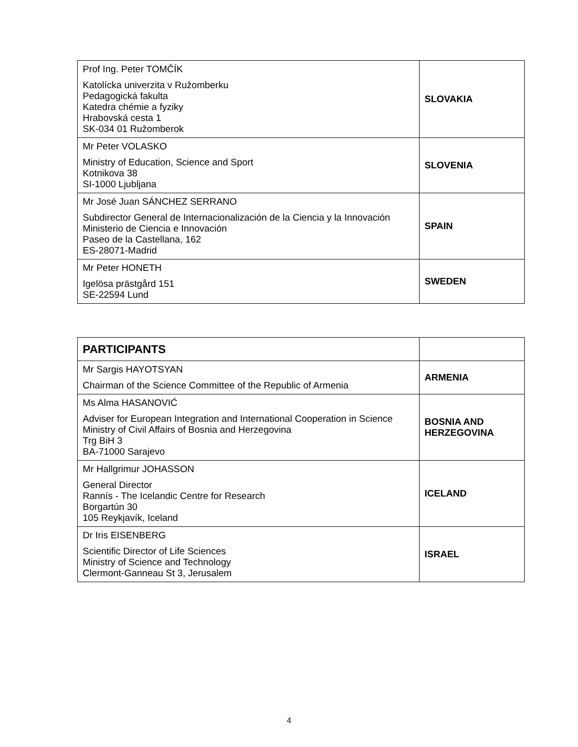| Prof Ing. Peter TOMČÍK Katolícka univerzita v Ružomberku Pedagogická fakulta Katedra chémie a fyziky Hrabovská cesta 1 SK-034 01 Ružomberok | SLOVAKIA |
| Mr Peter VOLASKO Ministry of Education, Science and Sport Kotnikova 38 SI-1000 Ljubljana | SLOVENIA |
| Mr José Juan SÁNCHEZ SERRANO Subdirector General de Internacionalización de la Ciencia y la Innovación Ministerio de Ciencia e Innovación Paseo de la Castellana, 162 ES-28071-Madrid | SPAIN |
| Mr Peter HONETH Igelösa prästgård 151 SE-22594 Lund | SWEDEN |
| PARTICIPANTS | |
| Mr Sargis HAYOTSYAN Chairman of the Science Committee of the Republic of Armenia | ARMENIA |
| Ms Alma HASANOVIĆ Adviser for European Integration and International Cooperation in Science Ministry of Civil Affairs of Bosnia and Herzegovina Trg BiH 3 BA-71000 Sarajevo | BOSNIA AND HERZEGOVINA |
| Mr Hallgrimur JOHASSON General Director Rannís - The Icelandic Centre for Research Borgartún 30 105 Reykjavík, Iceland | ICELAND |
| Dr Iris EISENBERG Scientific Director of Life Sciences Ministry of Science and Technology Clermont-Ganneau St 3, Jerusalem | ISRAEL |
4